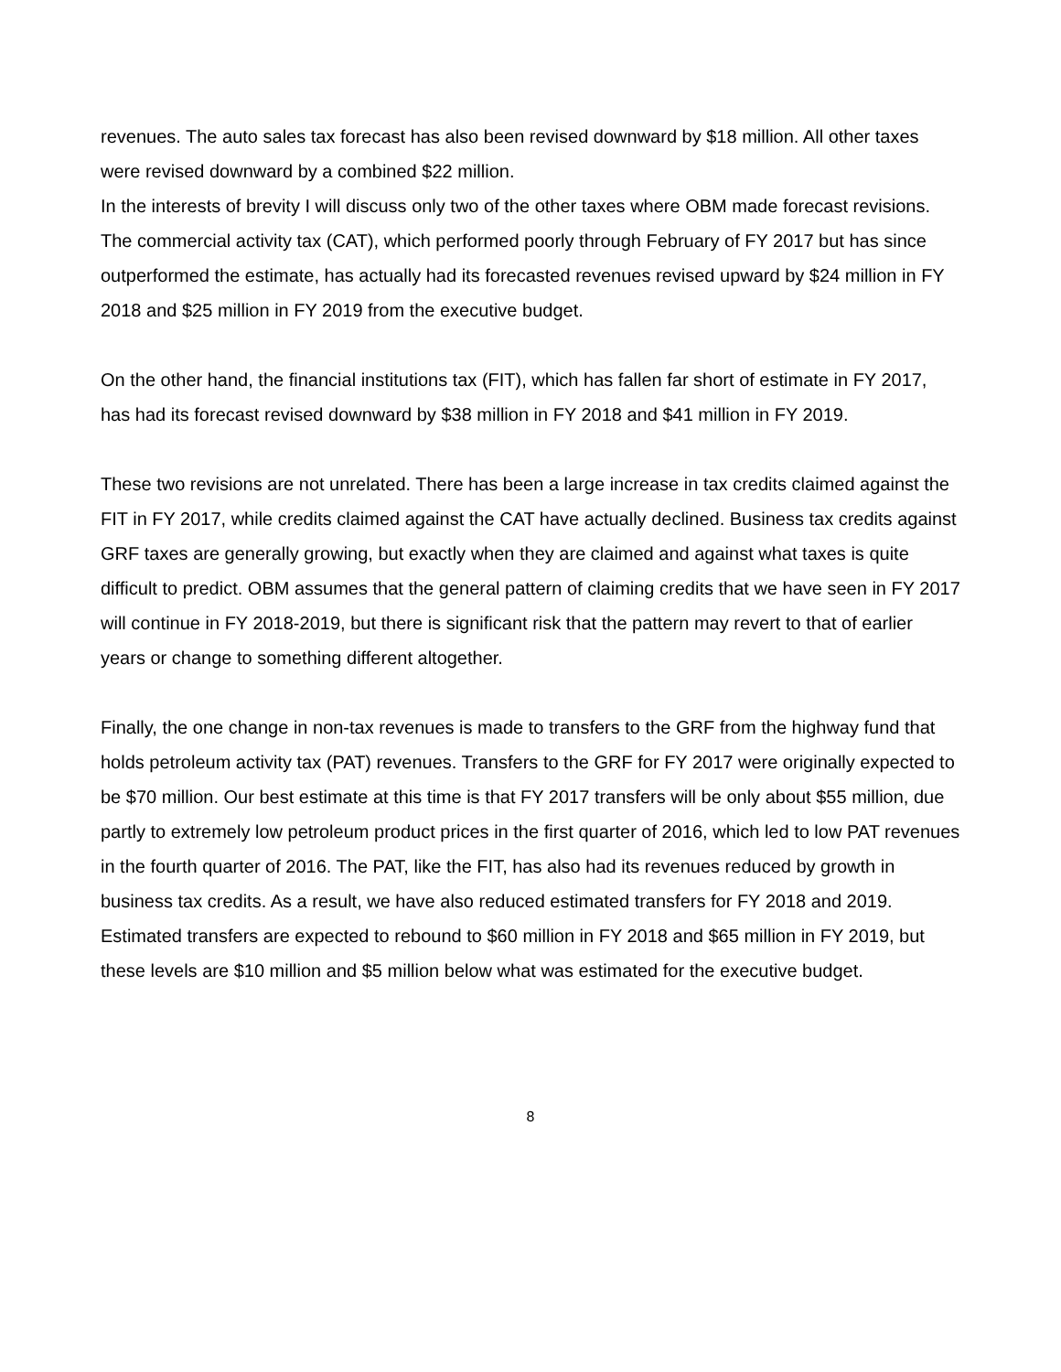revenues. The auto sales tax forecast has also been revised downward by $18 million. All other taxes were revised downward by a combined $22 million.
In the interests of brevity I will discuss only two of the other taxes where OBM made forecast revisions. The commercial activity tax (CAT), which performed poorly through February of FY 2017 but has since outperformed the estimate, has actually had its forecasted revenues revised upward by $24 million in FY 2018 and $25 million in FY 2019 from the executive budget.
On the other hand, the financial institutions tax (FIT), which has fallen far short of estimate in FY 2017, has had its forecast revised downward by $38 million in FY 2018 and $41 million in FY 2019.
These two revisions are not unrelated. There has been a large increase in tax credits claimed against the FIT in FY 2017, while credits claimed against the CAT have actually declined. Business tax credits against GRF taxes are generally growing, but exactly when they are claimed and against what taxes is quite difficult to predict. OBM assumes that the general pattern of claiming credits that we have seen in FY 2017 will continue in FY 2018-2019, but there is significant risk that the pattern may revert to that of earlier years or change to something different altogether.
Finally, the one change in non-tax revenues is made to transfers to the GRF from the highway fund that holds petroleum activity tax (PAT) revenues. Transfers to the GRF for FY 2017 were originally expected to be $70 million. Our best estimate at this time is that FY 2017 transfers will be only about $55 million, due partly to extremely low petroleum product prices in the first quarter of 2016, which led to low PAT revenues in the fourth quarter of 2016. The PAT, like the FIT, has also had its revenues reduced by growth in business tax credits. As a result, we have also reduced estimated transfers for FY 2018 and 2019. Estimated transfers are expected to rebound to $60 million in FY 2018 and $65 million in FY 2019, but these levels are $10 million and $5 million below what was estimated for the executive budget.
8